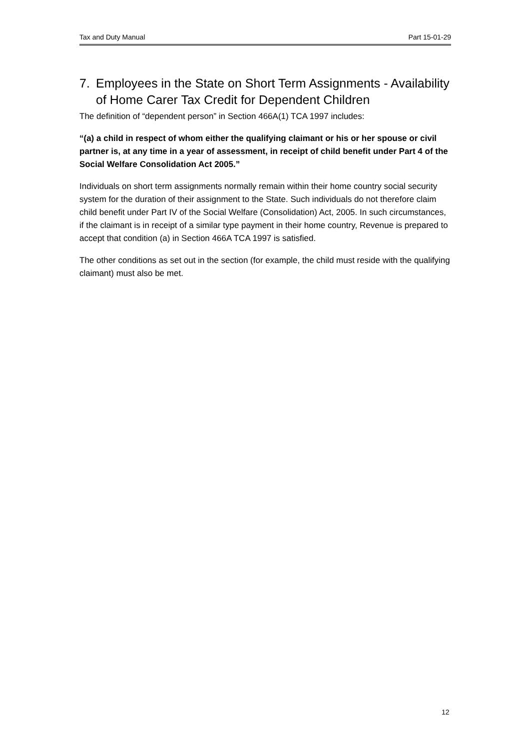Tax and Duty Manual Part 15-01-29
7. Employees in the State on Short Term Assignments - Availability of Home Carer Tax Credit for Dependent Children
The definition of “dependent person” in Section 466A(1) TCA 1997 includes:
“(a) a child in respect of whom either the qualifying claimant or his or her spouse or civil partner is, at any time in a year of assessment, in receipt of child benefit under Part 4 of the Social Welfare Consolidation Act 2005.”
Individuals on short term assignments normally remain within their home country social security system for the duration of their assignment to the State. Such individuals do not therefore claim child benefit under Part IV of the Social Welfare (Consolidation) Act, 2005. In such circumstances, if the claimant is in receipt of a similar type payment in their home country, Revenue is prepared to accept that condition (a) in Section 466A TCA 1997 is satisfied.
The other conditions as set out in the section (for example, the child must reside with the qualifying claimant) must also be met.
12